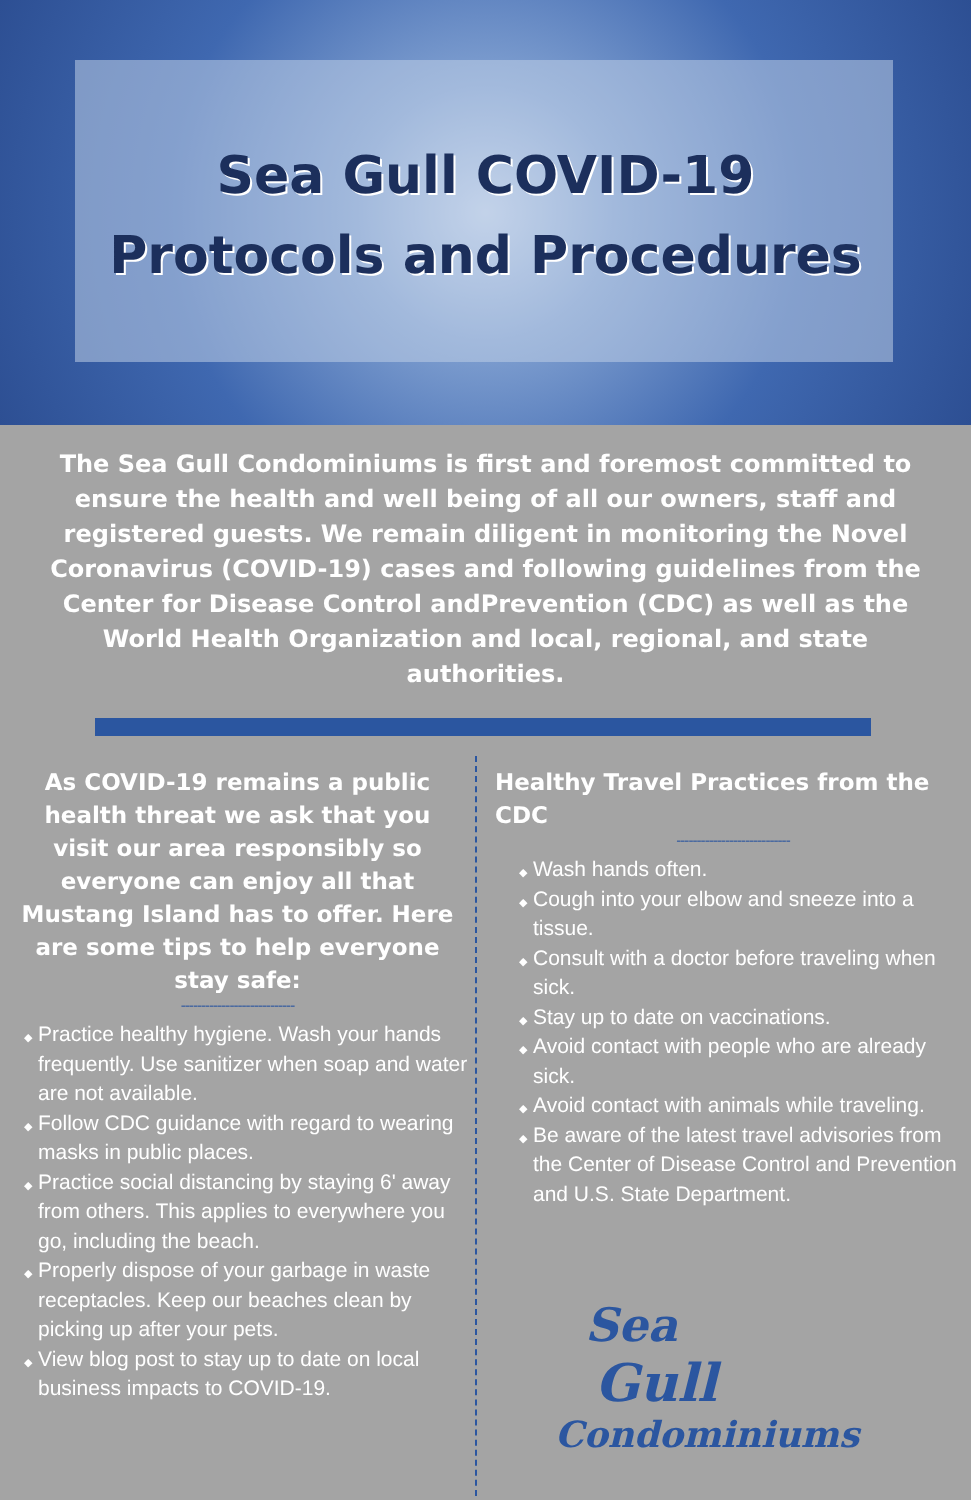Sea Gull COVID-19
Protocols and Procedures
The Sea Gull Condominiums is first and foremost committed to ensure the health and well being of all our owners, staff and registered guests. We remain diligent in monitoring the Novel Coronavirus (COVID-19) cases and following guidelines from the Center for Disease Control andPrevention (CDC) as well as the World Health Organization and local, regional, and state authorities.
As COVID-19 remains a public health threat we ask that you visit our area responsibly so everyone can enjoy all that Mustang Island has to offer. Here are some tips to help everyone stay safe:
----------------------------
Practice healthy hygiene. Wash your hands frequently. Use sanitizer when soap and water are not available.
Follow CDC guidance with regard to wearing masks in public places.
Practice social distancing by staying 6' away from others. This applies to everywhere you go, including the beach.
Properly dispose of your garbage in waste receptacles. Keep our beaches clean by picking up after your pets.
View blog post to stay up to date on local business impacts to COVID-19.
Healthy Travel Practices from the CDC
----------------------------
Wash hands often.
Cough into your elbow and sneeze into a tissue.
Consult with a doctor before traveling when sick.
Stay up to date on vaccinations.
Avoid contact with people who are already sick.
Avoid contact with animals while traveling.
Be aware of the latest travel advisories from the Center of Disease Control and Prevention and U.S. State Department.
Sea
Gull
Condominiums